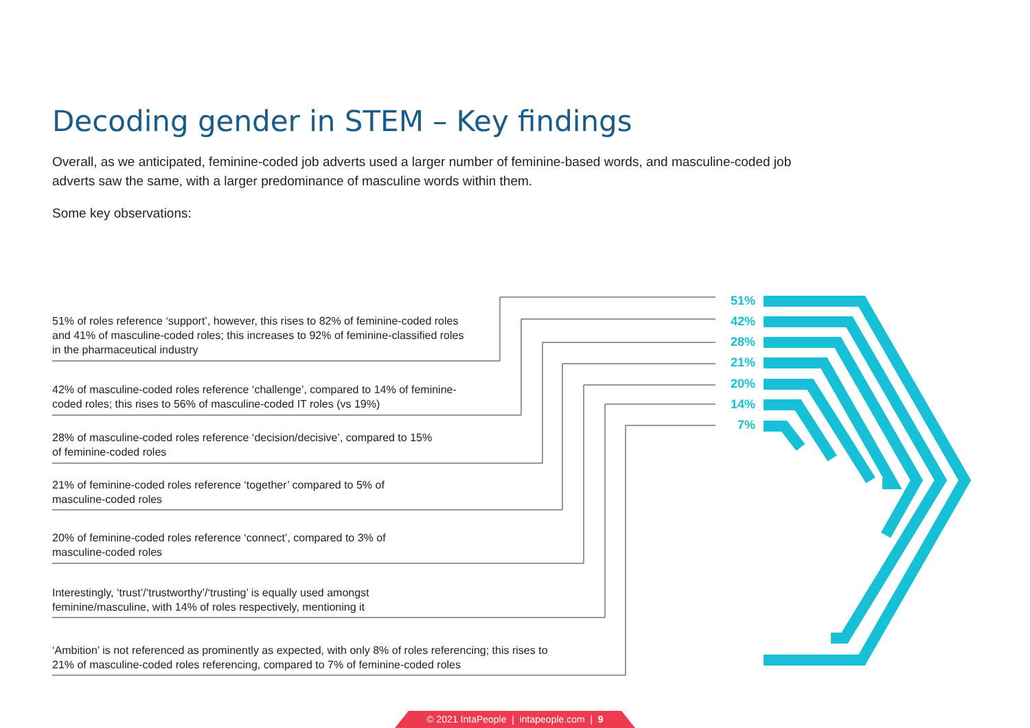Decoding gender in STEM – Key findings
Overall, as we anticipated, feminine-coded job adverts used a larger number of feminine-based words, and masculine-coded job adverts saw the same, with a larger predominance of masculine words within them.
Some key observations:
51% of roles reference ‘support’, however, this rises to 82% of feminine-coded roles and 41% of masculine-coded roles; this increases to 92% of feminine-classified roles in the pharmaceutical industry
42% of masculine-coded roles reference ‘challenge’, compared to 14% of feminine-coded roles; this rises to 56% of masculine-coded IT roles (vs 19%)
28% of masculine-coded roles reference ‘decision/decisive’, compared to 15% of feminine-coded roles
21% of feminine-coded roles reference ‘together’ compared to 5% of masculine-coded roles
20% of feminine-coded roles reference ‘connect’, compared to 3% of masculine-coded roles
Interestingly, ‘trust’/‘trustworthy’/‘trusting’ is equally used amongst feminine/masculine, with 14% of roles respectively, mentioning it
‘Ambition’ is not referenced as prominently as expected, with only 8% of roles referencing; this rises to 21% of masculine-coded roles referencing, compared to 7% of feminine-coded roles
51%
42%
28%
21%
20%
14%
7%
© 2021 IntaPeople | intapeople.com | 9